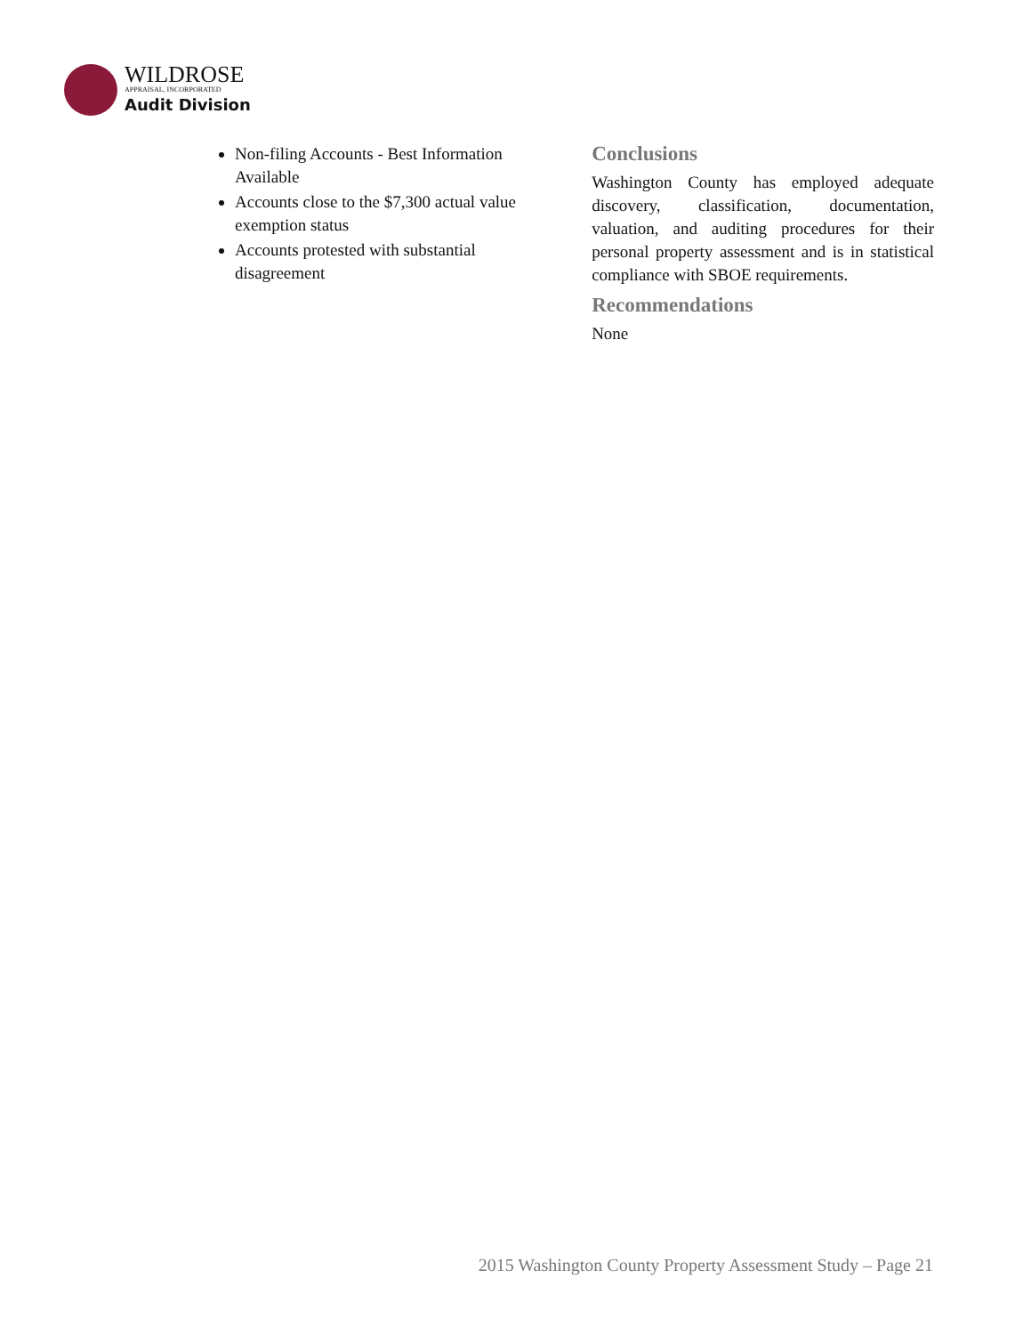WILDROSE
APPRAISAL, INCORPORATED
Audit Division
Non-filing Accounts - Best Information Available
Accounts close to the $7,300 actual value exemption status
Accounts protested with substantial disagreement
Conclusions
Washington County has employed adequate discovery, classification, documentation, valuation, and auditing procedures for their personal property assessment and is in statistical compliance with SBOE requirements.
Recommendations
None
2015 Washington County Property Assessment Study – Page 21